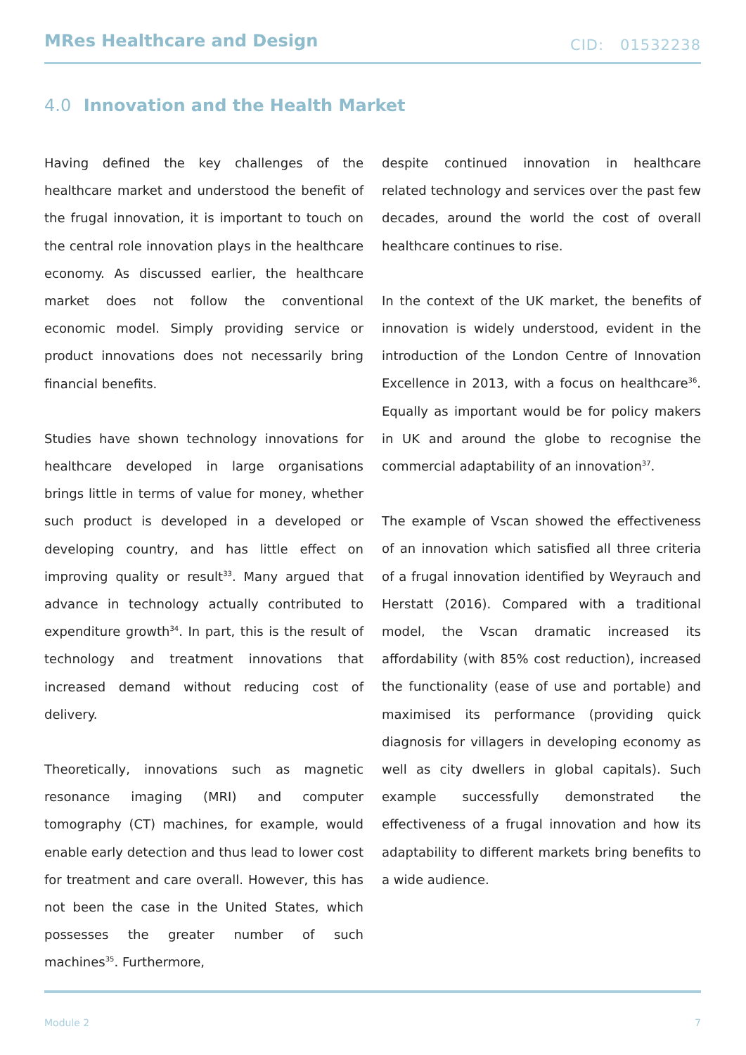MRes Healthcare and Design CID: 01532238
4.0 Innovation and the Health Market
Having defined the key challenges of the healthcare market and understood the benefit of the frugal innovation, it is important to touch on the central role innovation plays in the healthcare economy. As discussed earlier, the healthcare market does not follow the conventional economic model. Simply providing service or product innovations does not necessarily bring financial benefits.
Studies have shown technology innovations for healthcare developed in large organisations brings little in terms of value for money, whether such product is developed in a developed or developing country, and has little effect on improving quality or result<sup>33</sup>. Many argued that advance in technology actually contributed to expenditure growth<sup>34</sup>. In part, this is the result of technology and treatment innovations that increased demand without reducing cost of delivery.
Theoretically, innovations such as magnetic resonance imaging (MRI) and computer tomography (CT) machines, for example, would enable early detection and thus lead to lower cost for treatment and care overall. However, this has not been the case in the United States, which possesses the greater number of such machines<sup>35</sup>. Furthermore,
despite continued innovation in healthcare related technology and services over the past few decades, around the world the cost of overall healthcare continues to rise.
In the context of the UK market, the benefits of innovation is widely understood, evident in the introduction of the London Centre of Innovation Excellence in 2013, with a focus on healthcare<sup>36</sup>. Equally as important would be for policy makers in UK and around the globe to recognise the commercial adaptability of an innovation<sup>37</sup>.
The example of Vscan showed the effectiveness of an innovation which satisfied all three criteria of a frugal innovation identified by Weyrauch and Herstatt (2016). Compared with a traditional model, the Vscan dramatic increased its affordability (with 85% cost reduction), increased the functionality (ease of use and portable) and maximised its performance (providing quick diagnosis for villagers in developing economy as well as city dwellers in global capitals). Such example successfully demonstrated the effectiveness of a frugal innovation and how its adaptability to different markets bring benefits to a wide audience.
Module 2 7